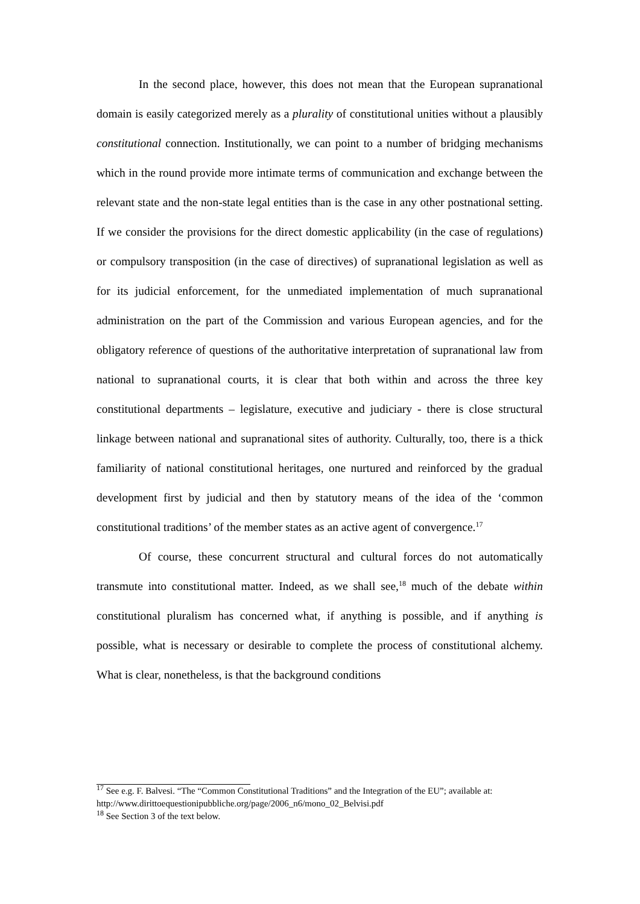In the second place, however, this does not mean that the European supranational domain is easily categorized merely as a plurality of constitutional unities without a plausibly constitutional connection. Institutionally, we can point to a number of bridging mechanisms which in the round provide more intimate terms of communication and exchange between the relevant state and the non-state legal entities than is the case in any other postnational setting. If we consider the provisions for the direct domestic applicability (in the case of regulations) or compulsory transposition (in the case of directives) of supranational legislation as well as for its judicial enforcement, for the unmediated implementation of much supranational administration on the part of the Commission and various European agencies, and for the obligatory reference of questions of the authoritative interpretation of supranational law from national to supranational courts, it is clear that both within and across the three key constitutional departments – legislature, executive and judiciary - there is close structural linkage between national and supranational sites of authority. Culturally, too, there is a thick familiarity of national constitutional heritages, one nurtured and reinforced by the gradual development first by judicial and then by statutory means of the idea of the ‘common constitutional traditions’ of the member states as an active agent of convergence.<sup>17</sup>
Of course, these concurrent structural and cultural forces do not automatically transmute into constitutional matter. Indeed, as we shall see,<sup>18</sup> much of the debate within constitutional pluralism has concerned what, if anything is possible, and if anything is possible, what is necessary or desirable to complete the process of constitutional alchemy. What is clear, nonetheless, is that the background conditions
<sup>17</sup> See e.g. F. Balvesi. “The “Common Constitutional Traditions” and the Integration of the EU”; available at: http://www.dirittoequestionipubbliche.org/page/2006_n6/mono_02_Belvisi.pdf
<sup>18</sup> See Section 3 of the text below.